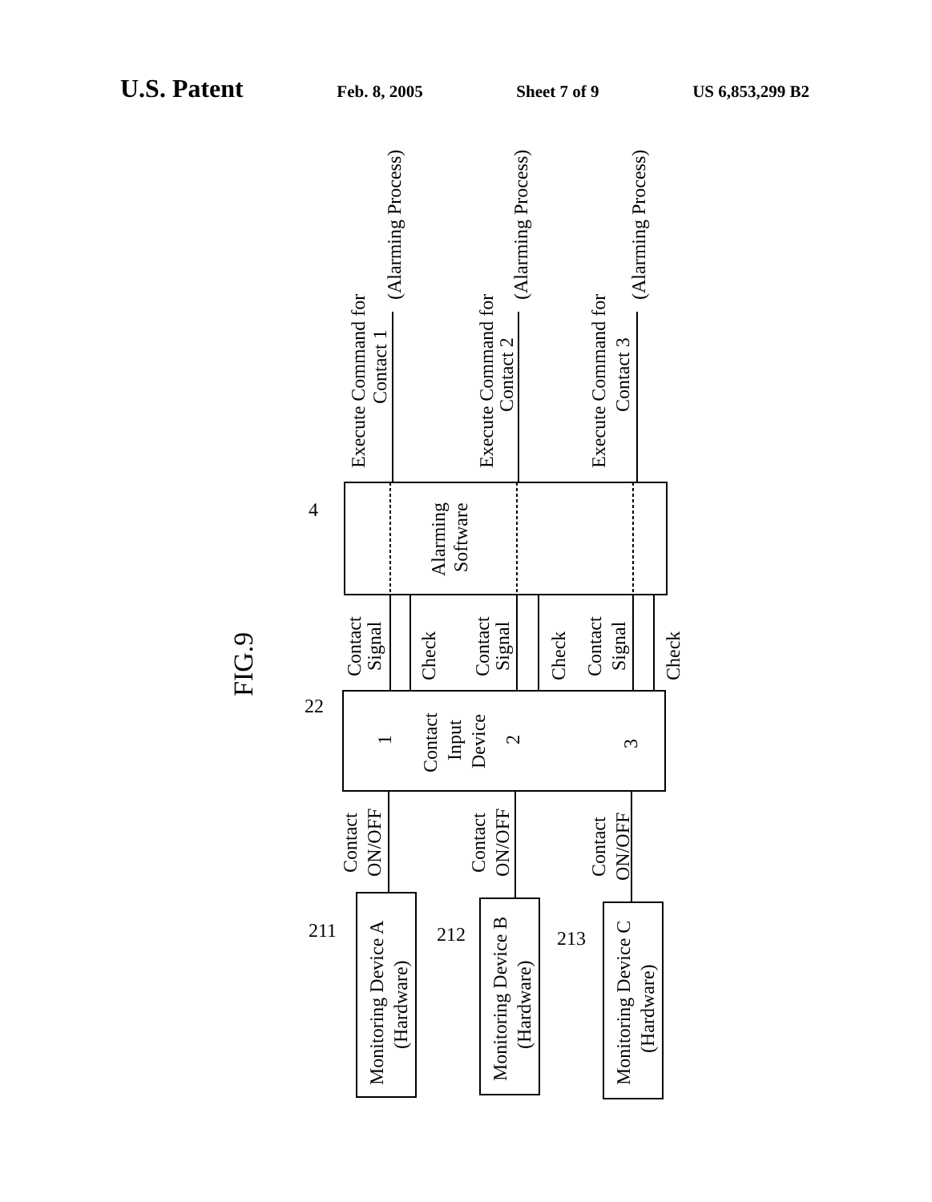U.S. Patent Feb. 8, 2005 Sheet 7 of 9 US 6,853,299 B2
FIG.9
Execute Command for
Contact 1
(Alarming Process)
Execute Command for
Contact 2
(Alarming Process)
Execute Command for
Contact 3
(Alarming Process)
4
Alarming
Software
Contact
Signal
Check
Contact
Signal
Check
Contact
Signal
Check
22
1
2
3
Contact
Input
Device
Contact
ON/OFF
Contact
ON/OFF
Contact
ON/OFF
211
212
213
Monitoring Device A
(Hardware)
Monitoring Device B
(Hardware)
Monitoring Device C
(Hardware)